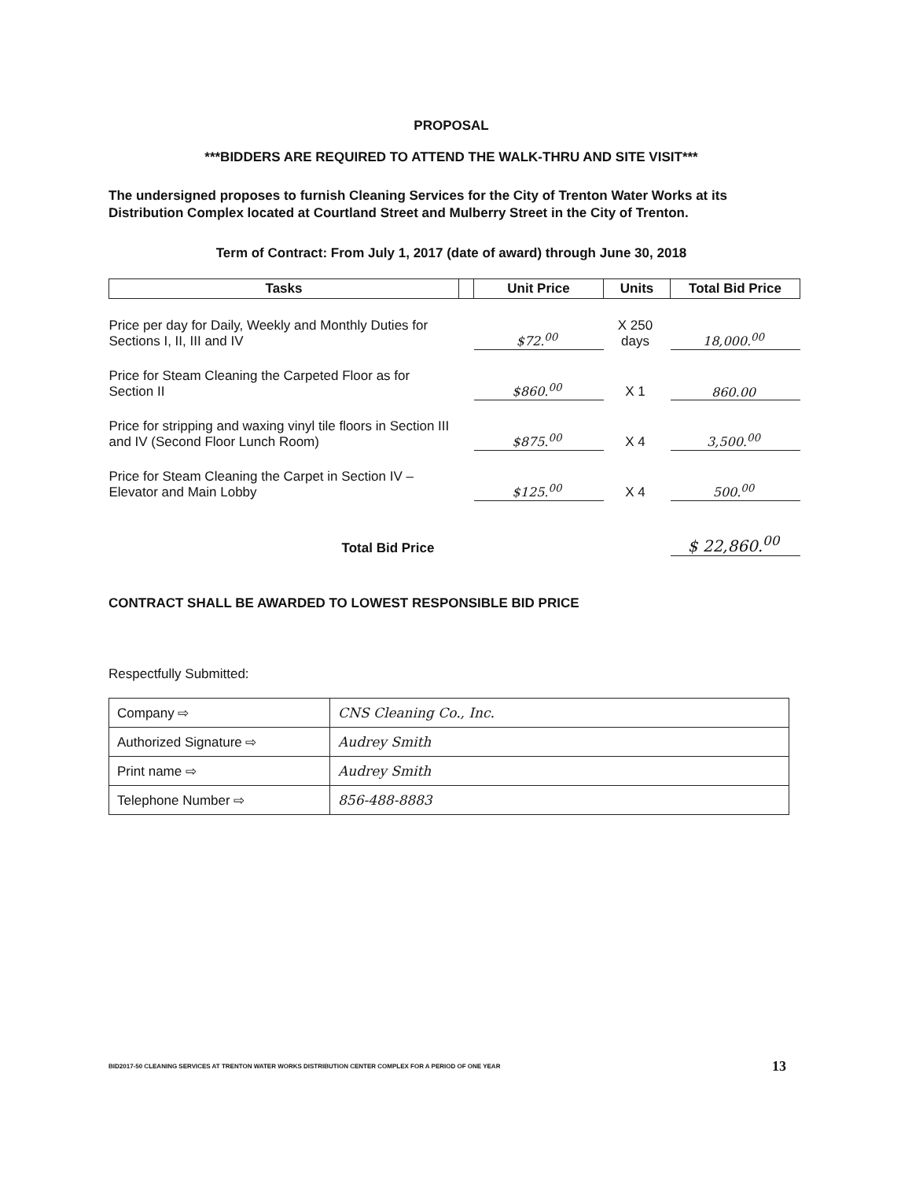PROPOSAL
***BIDDERS ARE REQUIRED TO ATTEND THE WALK-THRU AND SITE VISIT***
The undersigned proposes to furnish Cleaning Services for the City of Trenton Water Works at its Distribution Complex located at Courtland Street and Mulberry Street in the City of Trenton.
Term of Contract: From July 1, 2017 (date of award) through June 30, 2018
| Tasks | | Unit Price | Units | Total Bid Price |
| --- | --- | --- | --- | --- |
| Price per day for Daily, Weekly and Monthly Duties for Sections I, II, III and IV | | $72.<sup>00</sup> | X 250 days | 18,000.<sup>00</sup> |
| Price for Steam Cleaning the Carpeted Floor as for Section II | | $860.<sup>00</sup> | X 1 | 860.00 |
| Price for stripping and waxing vinyl tile floors in Section III and IV (Second Floor Lunch Room) | | $875.<sup>00</sup> | X 4 | 3,500.<sup>00</sup> |
| Price for Steam Cleaning the Carpet in Section IV – Elevator and Main Lobby | | $125.<sup>00</sup> | X 4 | 500.<sup>00</sup> |
| Total Bid Price | | | | $ 22,860.<sup>00</sup> |
CONTRACT SHALL BE AWARDED TO LOWEST RESPONSIBLE BID PRICE
Respectfully Submitted:
| Company ⇨ | CNS Cleaning Co., Inc. |
| Authorized Signature ⇨ | Audrey Smith |
| Print name ⇨ | Audrey Smith |
| Telephone Number ⇨ | 856-488-8883 |
BID2017-50 CLEANING SERVICES AT TRENTON WATER WORKS DISTRIBUTION CENTER COMPLEX FOR A PERIOD OF ONE YEAR 13